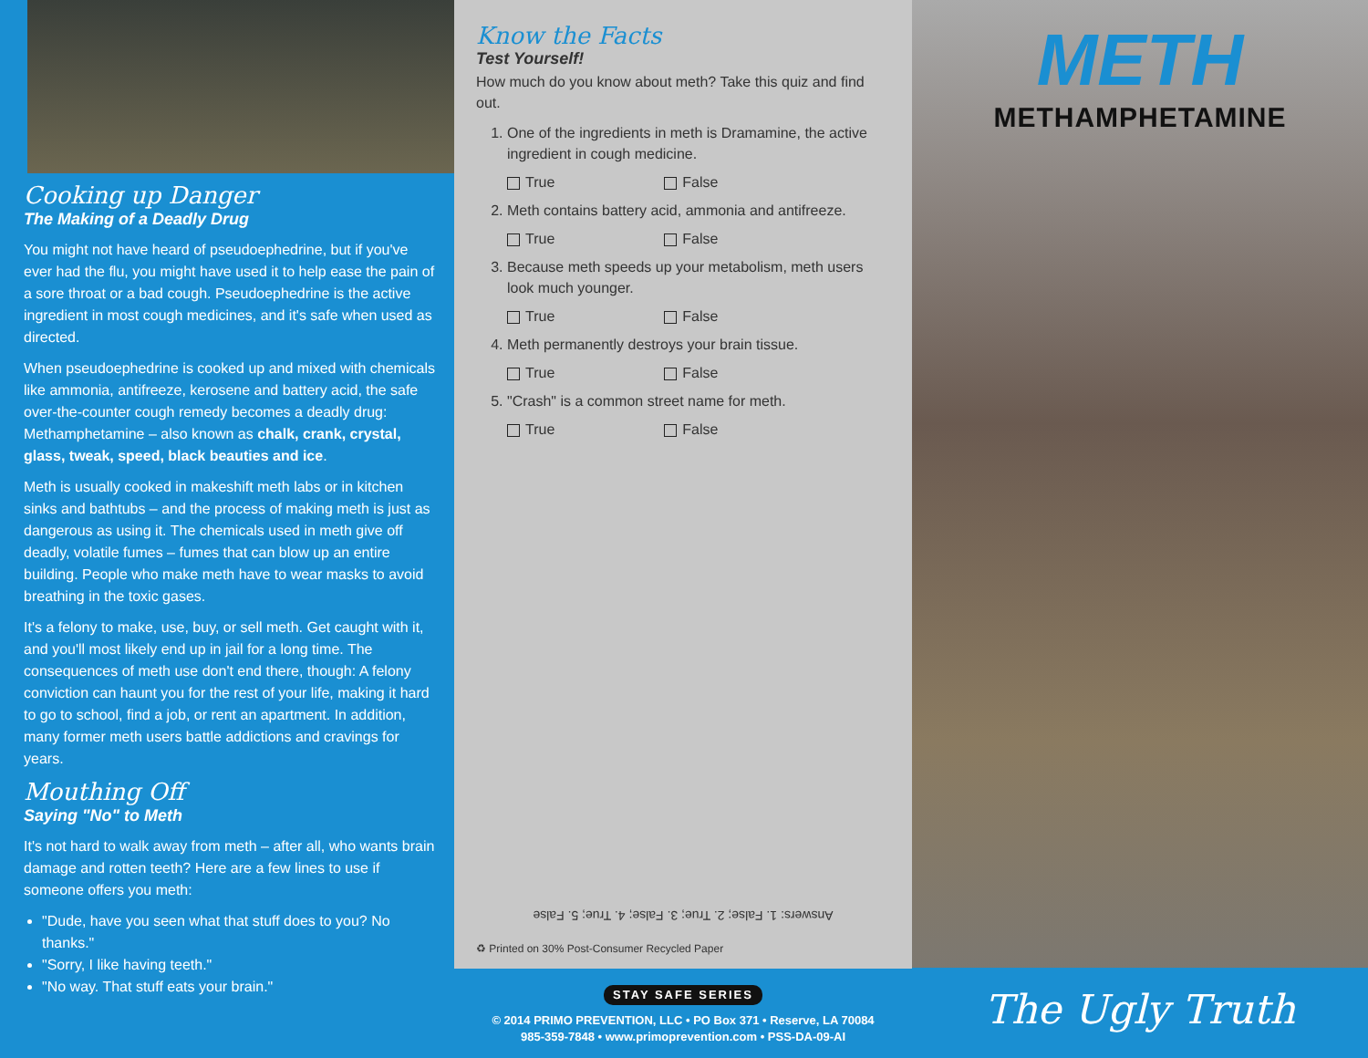Cooking up Danger
The Making of a Deadly Drug
You might not have heard of pseudoephedrine, but if you've ever had the flu, you might have used it to help ease the pain of a sore throat or a bad cough. Pseudoephedrine is the active ingredient in most cough medicines, and it's safe when used as directed.
When pseudoephedrine is cooked up and mixed with chemicals like ammonia, antifreeze, kerosene and battery acid, the safe over-the-counter cough remedy becomes a deadly drug: Methamphetamine – also known as chalk, crank, crystal, glass, tweak, speed, black beauties and ice.
Meth is usually cooked in makeshift meth labs or in kitchen sinks and bathtubs – and the process of making meth is just as dangerous as using it. The chemicals used in meth give off deadly, volatile fumes – fumes that can blow up an entire building. People who make meth have to wear masks to avoid breathing in the toxic gases.
It's a felony to make, use, buy, or sell meth. Get caught with it, and you'll most likely end up in jail for a long time. The consequences of meth use don't end there, though: A felony conviction can haunt you for the rest of your life, making it hard to go to school, find a job, or rent an apartment. In addition, many former meth users battle addictions and cravings for years.
Mouthing Off
Saying "No" to Meth
It's not hard to walk away from meth – after all, who wants brain damage and rotten teeth? Here are a few lines to use if someone offers you meth:
"Dude, have you seen what that stuff does to you? No thanks."
"Sorry, I like having teeth."
"No way. That stuff eats your brain."
Know the Facts
Test Yourself!
How much do you know about meth? Take this quiz and find out.
1. One of the ingredients in meth is Dramamine, the active ingredient in cough medicine.
True False
2. Meth contains battery acid, ammonia and antifreeze.
True False
3. Because meth speeds up your metabolism, meth users look much younger.
True False
4. Meth permanently destroys your brain tissue.
True False
5. "Crash" is a common street name for meth.
True False
Answers: 1. False; 2. True; 3. False; 4. True; 5. False
♻ Printed on 30% Post-Consumer Recycled Paper
STAY SAFE SERIES
© 2014 PRIMO PREVENTION, LLC • PO Box 371 • Reserve, LA 70084
985-359-7848 • www.primoprevention.com • PSS-DA-09-AI
METH
METHAMPHETAMINE
The Ugly Truth